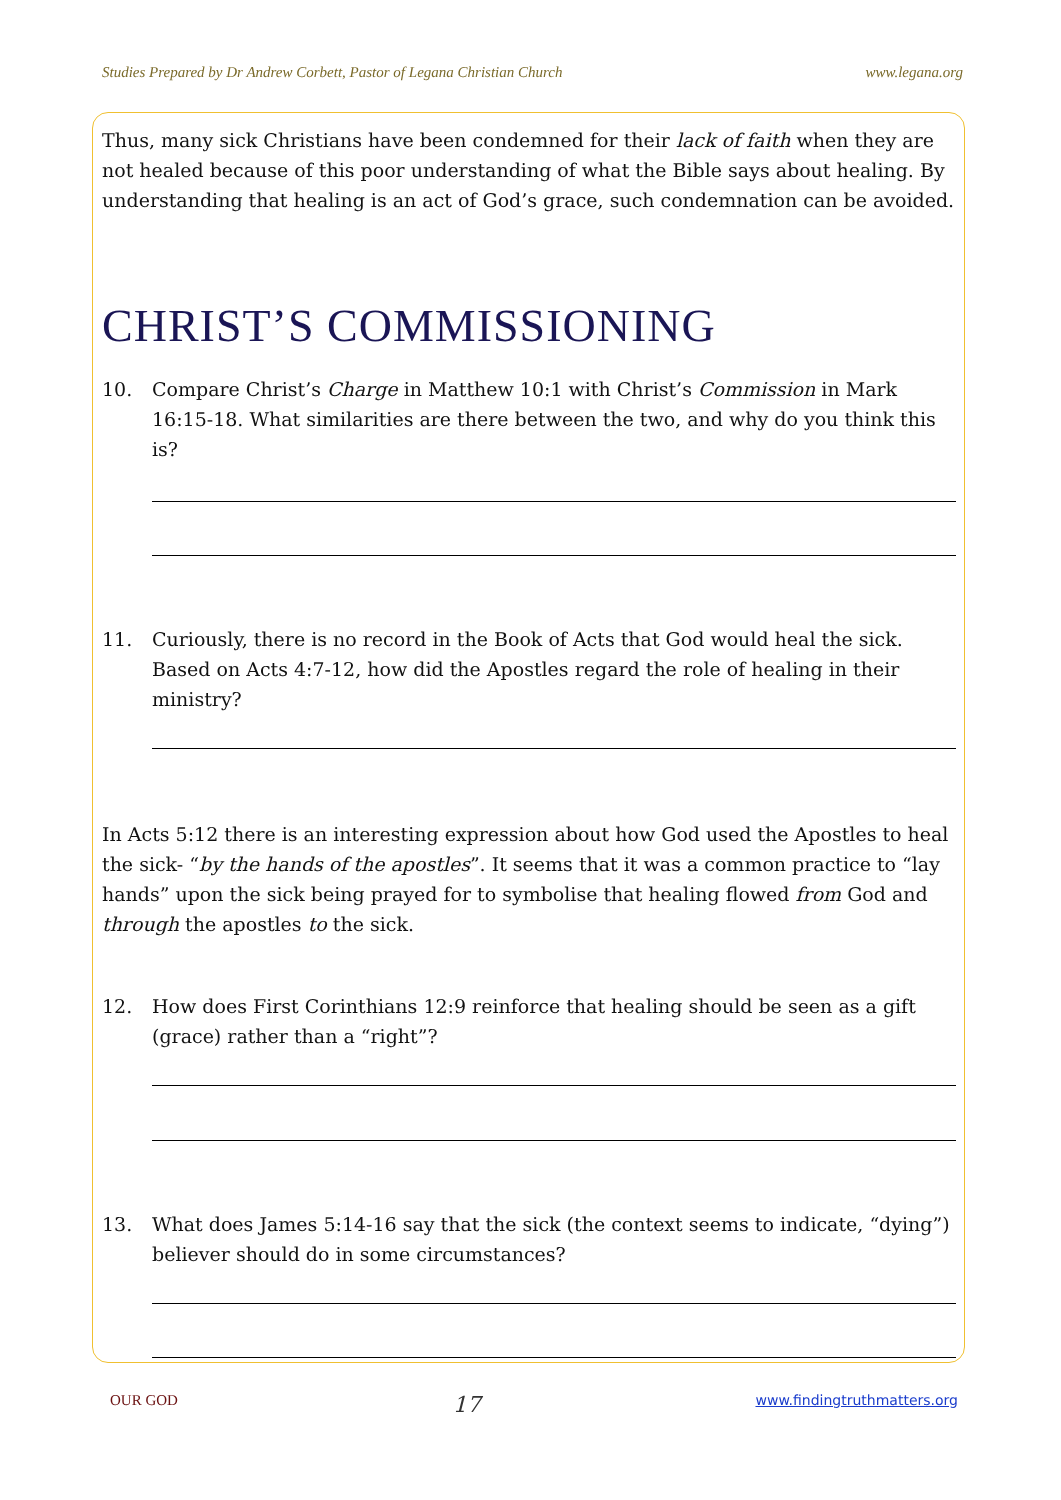Studies Prepared by Dr Andrew Corbett, Pastor of Legana Christian Church www.legana.org
Thus, many sick Christians have been condemned for their lack of faith when they are not healed because of this poor understanding of what the Bible says about healing. By understanding that healing is an act of God’s grace, such condemnation can be avoided.
CHRIST’S COMMISSIONING
10. Compare Christ’s Charge in Matthew 10:1 with Christ’s Commission in Mark 16:15-18. What similarities are there between the two, and why do you think this is?
11. Curiously, there is no record in the Book of Acts that God would heal the sick. Based on Acts 4:7-12, how did the Apostles regard the role of healing in their ministry?
In Acts 5:12 there is an interesting expression about how God used the Apostles to heal the sick- “by the hands of the apostles”. It seems that it was a common practice to “lay hands” upon the sick being prayed for to symbolise that healing flowed from God and through the apostles to the sick.
12. How does First Corinthians 12:9 reinforce that healing should be seen as a gift (grace) rather than a “right”?
13. What does James 5:14-16 say that the sick (the context seems to indicate, “dying”) believer should do in some circumstances?
OUR GOD 17 www.findingtruthmatters.org